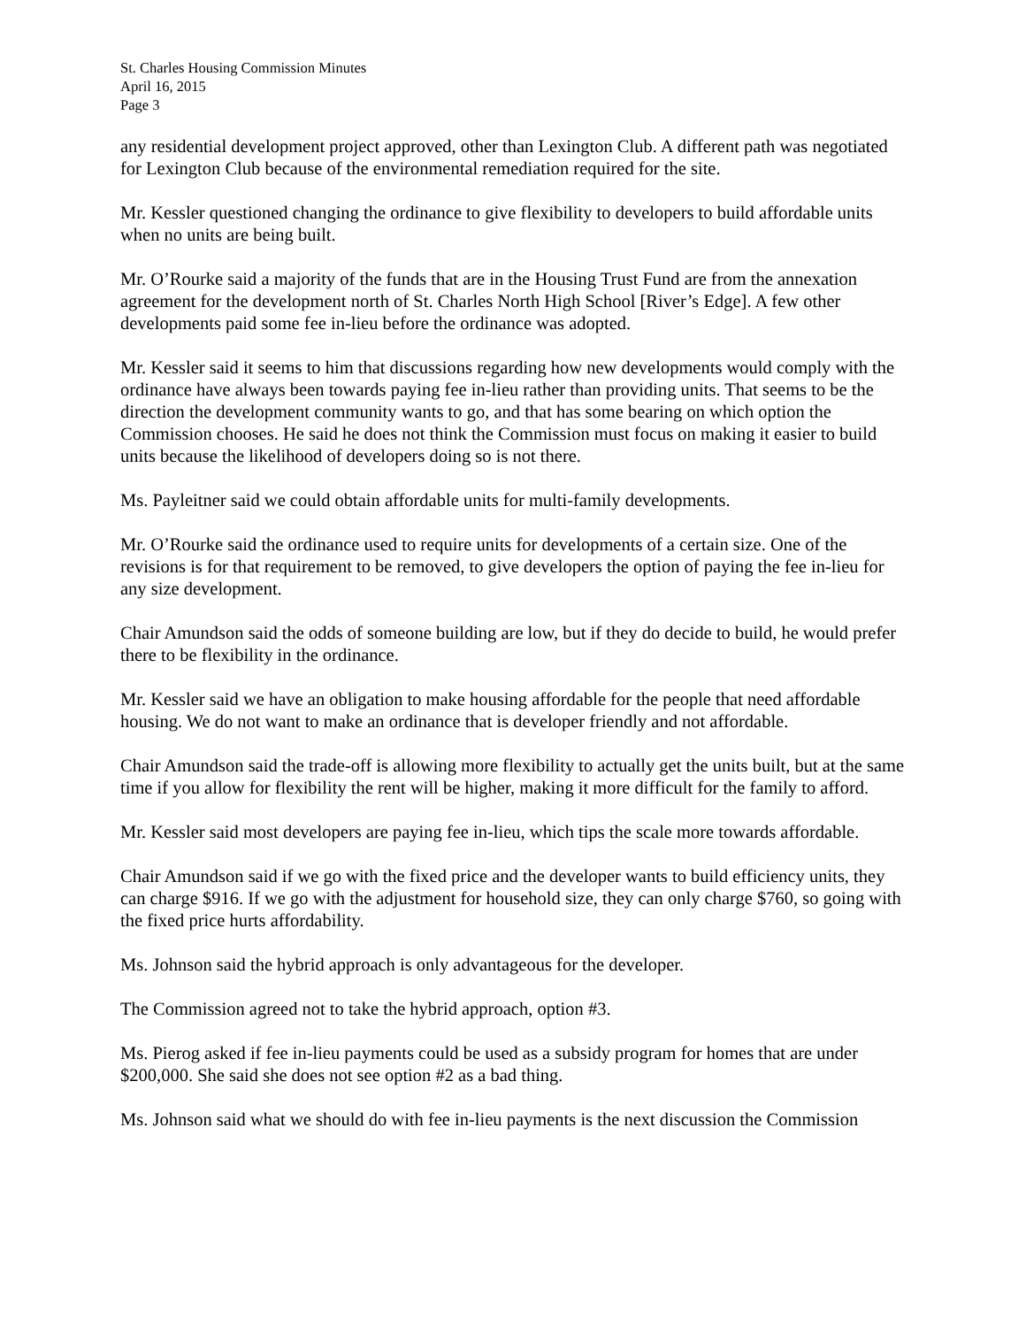St. Charles Housing Commission Minutes
April 16, 2015
Page 3
any residential development project approved, other than Lexington Club. A different path was negotiated for Lexington Club because of the environmental remediation required for the site.
Mr. Kessler questioned changing the ordinance to give flexibility to developers to build affordable units when no units are being built.
Mr. O’Rourke said a majority of the funds that are in the Housing Trust Fund are from the annexation agreement for the development north of St. Charles North High School [River’s Edge]. A few other developments paid some fee in-lieu before the ordinance was adopted.
Mr. Kessler said it seems to him that discussions regarding how new developments would comply with the ordinance have always been towards paying fee in-lieu rather than providing units. That seems to be the direction the development community wants to go, and that has some bearing on which option the Commission chooses. He said he does not think the Commission must focus on making it easier to build units because the likelihood of developers doing so is not there.
Ms. Payleitner said we could obtain affordable units for multi-family developments.
Mr. O’Rourke said the ordinance used to require units for developments of a certain size. One of the revisions is for that requirement to be removed, to give developers the option of paying the fee in-lieu for any size development.
Chair Amundson said the odds of someone building are low, but if they do decide to build, he would prefer there to be flexibility in the ordinance.
Mr. Kessler said we have an obligation to make housing affordable for the people that need affordable housing. We do not want to make an ordinance that is developer friendly and not affordable.
Chair Amundson said the trade-off is allowing more flexibility to actually get the units built, but at the same time if you allow for flexibility the rent will be higher, making it more difficult for the family to afford.
Mr. Kessler said most developers are paying fee in-lieu, which tips the scale more towards affordable.
Chair Amundson said if we go with the fixed price and the developer wants to build efficiency units, they can charge $916. If we go with the adjustment for household size, they can only charge $760, so going with the fixed price hurts affordability.
Ms. Johnson said the hybrid approach is only advantageous for the developer.
The Commission agreed not to take the hybrid approach, option #3.
Ms. Pierog asked if fee in-lieu payments could be used as a subsidy program for homes that are under $200,000. She said she does not see option #2 as a bad thing.
Ms. Johnson said what we should do with fee in-lieu payments is the next discussion the Commission